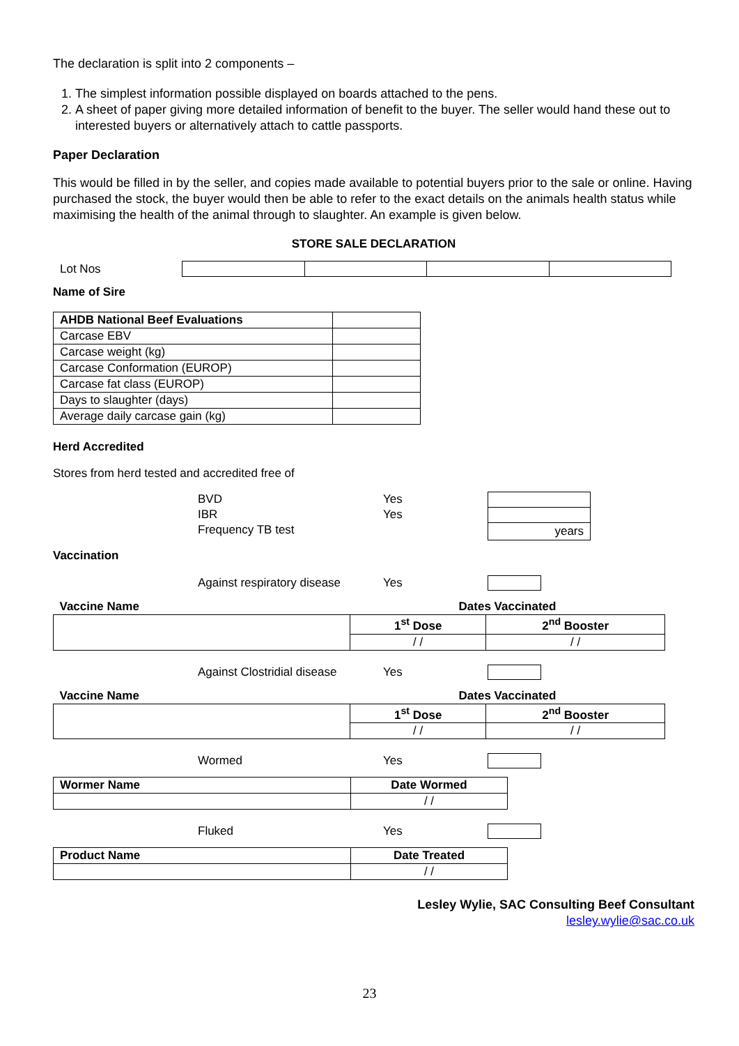The declaration is split into 2 components –
1. The simplest information possible displayed on boards attached to the pens.
2. A sheet of paper giving more detailed information of benefit to the buyer. The seller would hand these out to interested buyers or alternatively attach to cattle passports.
Paper Declaration
This would be filled in by the seller, and copies made available to potential buyers prior to the sale or online. Having purchased the stock, the buyer would then be able to refer to the exact details on the animals health status while maximising the health of the animal through to slaughter. An example is given below.
STORE SALE DECLARATION
Lot Nos
Name of Sire
| AHDB National Beef Evaluations | |
| Carcase EBV | |
| Carcase weight (kg) | |
| Carcase Conformation (EUROP) | |
| Carcase fat class (EUROP) | |
| Days to slaughter (days) | |
| Average daily carcase gain (kg) | |
Herd Accredited
Stores from herd tested and accredited free of
BVD
IBR
Frequency TB test
Yes
Yes
| years |
Vaccination
Against respiratory disease Yes
| Vaccine Name | Dates Vaccinated | |
| --- | --- | --- |
| | 1<sup>st</sup> Dose | 2<sup>nd</sup> Booster |
| | / / | / / |
Against Clostridial disease Yes
| Vaccine Name | Dates Vaccinated | |
| --- | --- | --- |
| | 1<sup>st</sup> Dose | 2<sup>nd</sup> Booster |
| | / / | / / |
Wormed Yes
| Wormer Name | Date Wormed |
| --- | --- |
| | / / |
Fluked Yes
| Product Name | Date Treated |
| --- | --- |
| | / / |
Lesley Wylie, SAC Consulting Beef Consultant
lesley.wylie@sac.co.uk
23